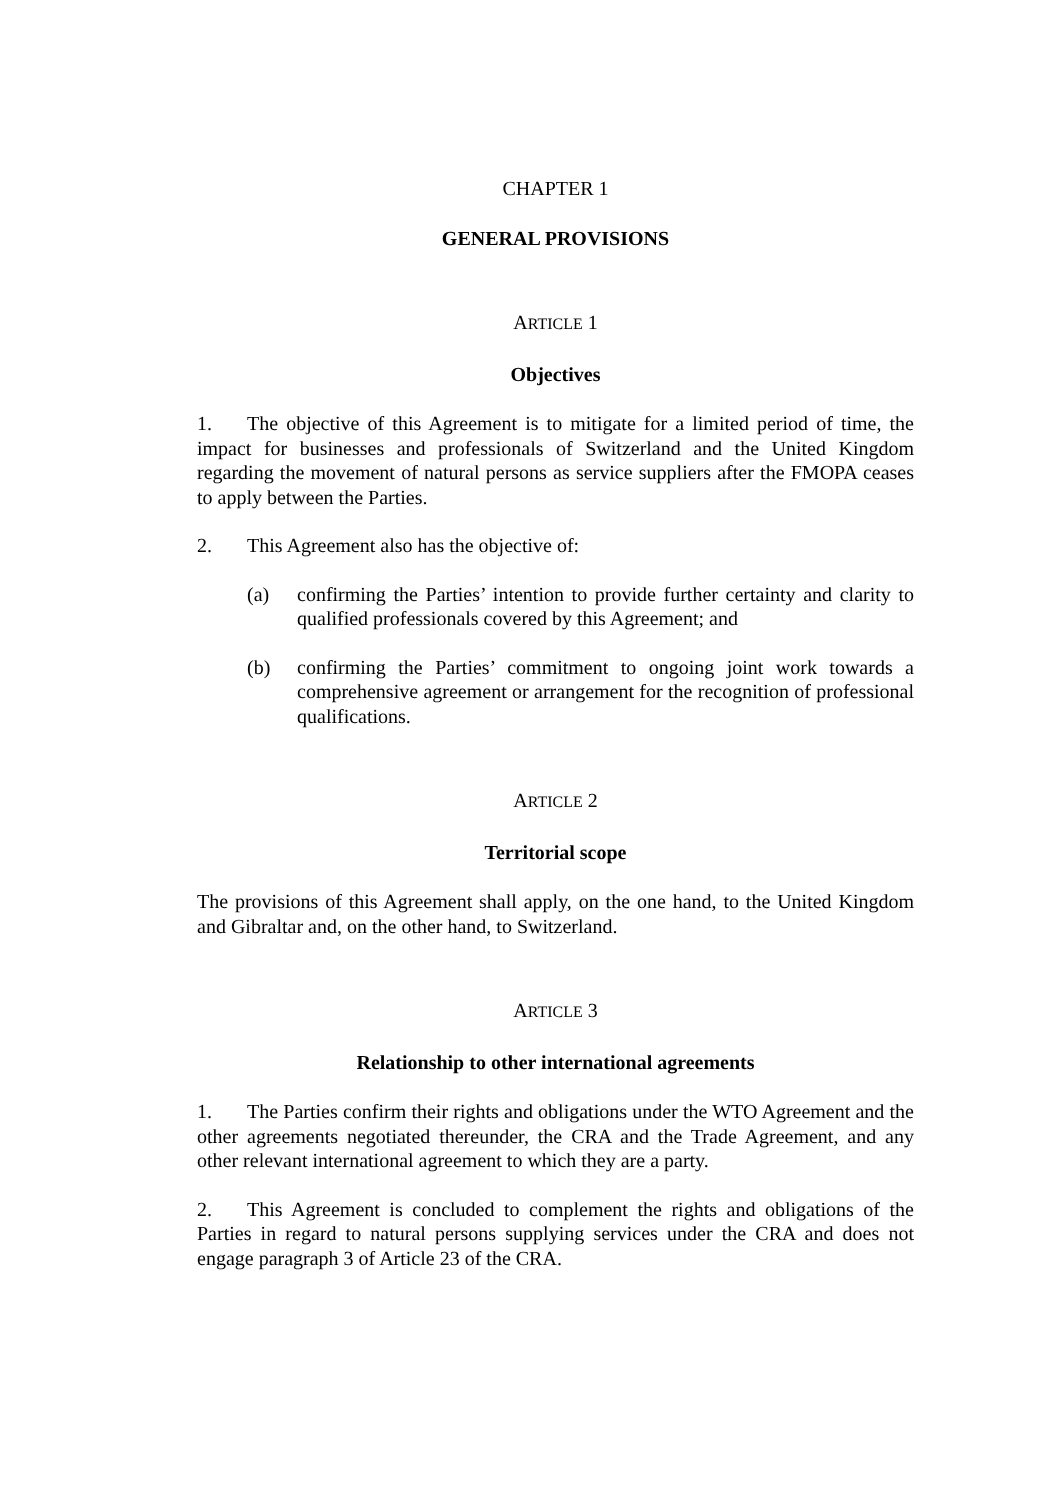CHAPTER 1
GENERAL PROVISIONS
ARTICLE 1
Objectives
1. The objective of this Agreement is to mitigate for a limited period of time, the impact for businesses and professionals of Switzerland and the United Kingdom regarding the movement of natural persons as service suppliers after the FMOPA ceases to apply between the Parties.
2. This Agreement also has the objective of:
(a) confirming the Parties’ intention to provide further certainty and clarity to qualified professionals covered by this Agreement; and
(b) confirming the Parties’ commitment to ongoing joint work towards a comprehensive agreement or arrangement for the recognition of professional qualifications.
ARTICLE 2
Territorial scope
The provisions of this Agreement shall apply, on the one hand, to the United Kingdom and Gibraltar and, on the other hand, to Switzerland.
ARTICLE 3
Relationship to other international agreements
1. The Parties confirm their rights and obligations under the WTO Agreement and the other agreements negotiated thereunder, the CRA and the Trade Agreement, and any other relevant international agreement to which they are a party.
2. This Agreement is concluded to complement the rights and obligations of the Parties in regard to natural persons supplying services under the CRA and does not engage paragraph 3 of Article 23 of the CRA.